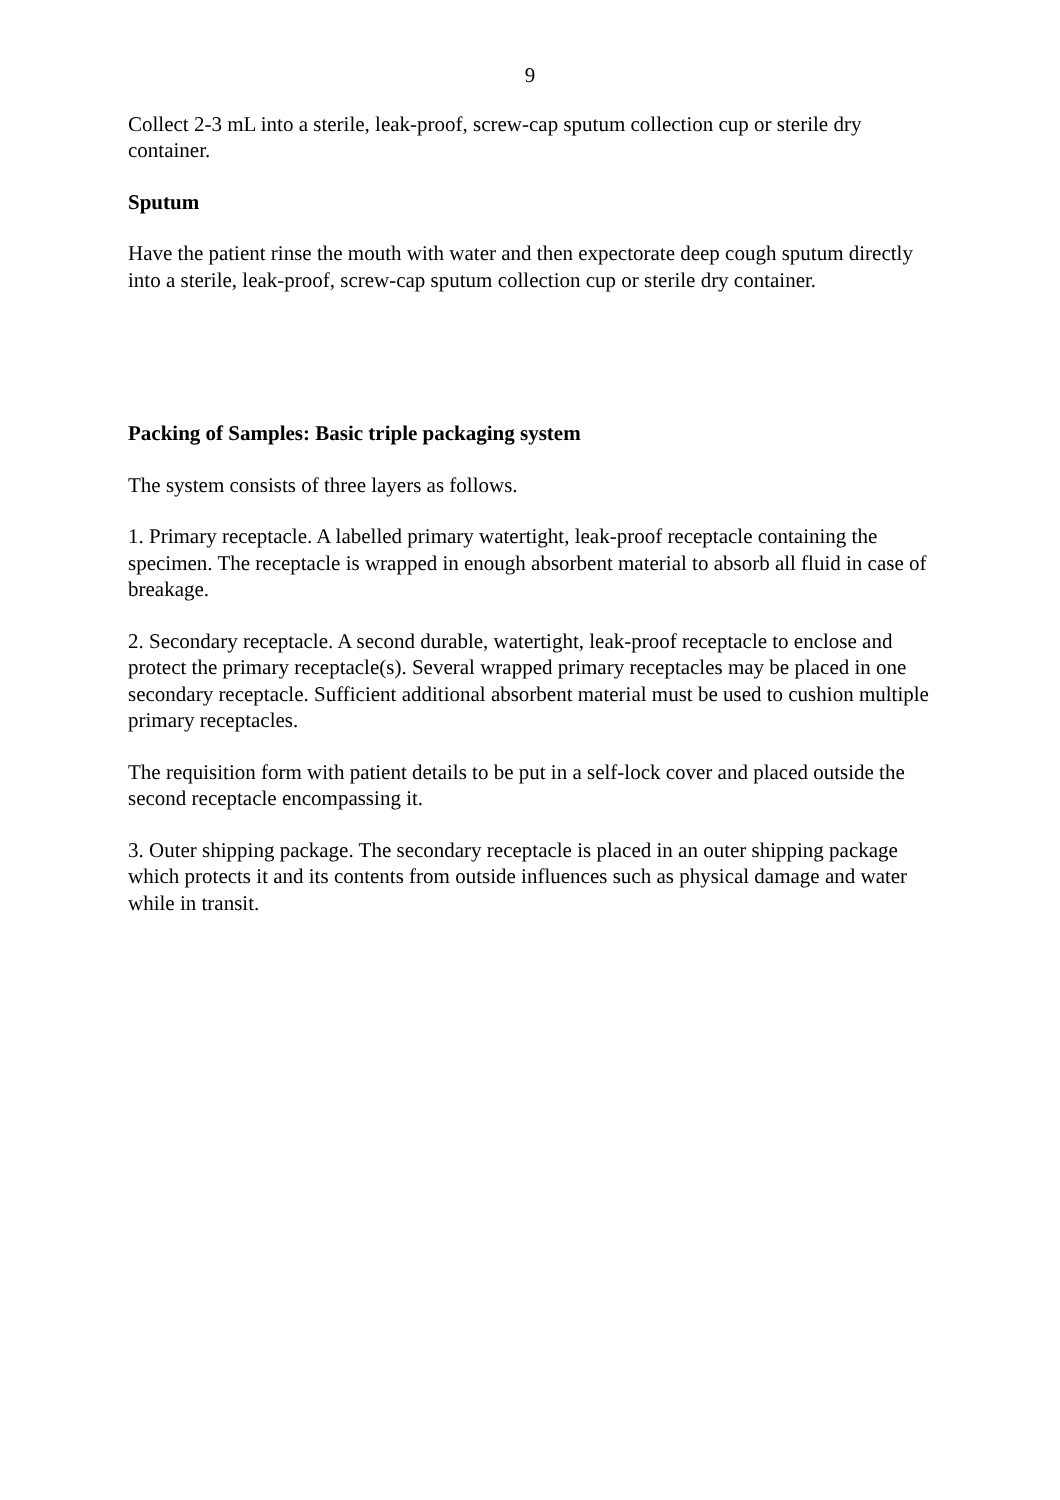9
Collect 2-3 mL into a sterile, leak-proof, screw-cap sputum collection cup or sterile dry container.
Sputum
Have the patient rinse the mouth with water and then expectorate deep cough sputum directly into a sterile, leak-proof, screw-cap sputum collection cup or sterile dry container.
Packing of Samples: Basic triple packaging system
The system consists of three layers as follows.
1. Primary receptacle. A labelled primary watertight, leak-proof receptacle containing the specimen. The receptacle is wrapped in enough absorbent material to absorb all fluid in case of breakage.
2. Secondary receptacle. A second durable, watertight, leak-proof receptacle to enclose and protect the primary receptacle(s). Several wrapped primary receptacles may be placed in one secondary receptacle. Sufficient additional absorbent material must be used to cushion multiple primary receptacles.
The requisition form with patient details to be put in a self-lock cover and placed outside the second receptacle encompassing it.
3. Outer shipping package. The secondary receptacle is placed in an outer shipping package which protects it and its contents from outside influences such as physical damage and water while in transit.